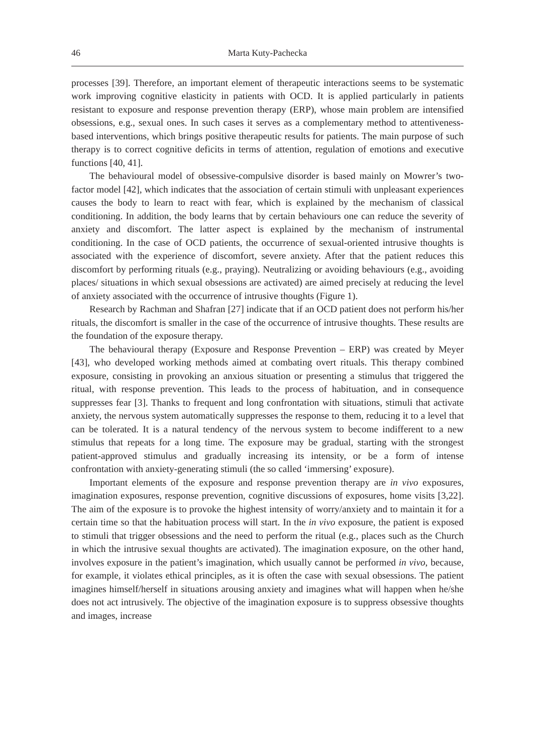46 Marta Kuty-Pachecka
processes [39]. Therefore, an important element of therapeutic interactions seems to be systematic work improving cognitive elasticity in patients with OCD. It is applied particularly in patients resistant to exposure and response prevention therapy (ERP), whose main problem are intensified obsessions, e.g., sexual ones. In such cases it serves as a complementary method to attentiveness-based interventions, which brings positive therapeutic results for patients. The main purpose of such therapy is to correct cognitive deficits in terms of attention, regulation of emotions and executive functions [40, 41].
The behavioural model of obsessive-compulsive disorder is based mainly on Mowrer’s two-factor model [42], which indicates that the association of certain stimuli with unpleasant experiences causes the body to learn to react with fear, which is explained by the mechanism of classical conditioning. In addition, the body learns that by certain behaviours one can reduce the severity of anxiety and discomfort. The latter aspect is explained by the mechanism of instrumental conditioning. In the case of OCD patients, the occurrence of sexual-oriented intrusive thoughts is associated with the experience of discomfort, severe anxiety. After that the patient reduces this discomfort by performing rituals (e.g., praying). Neutralizing or avoiding behaviours (e.g., avoiding places/ situations in which sexual obsessions are activated) are aimed precisely at reducing the level of anxiety associated with the occurrence of intrusive thoughts (Figure 1).
Research by Rachman and Shafran [27] indicate that if an OCD patient does not perform his/her rituals, the discomfort is smaller in the case of the occurrence of intrusive thoughts. These results are the foundation of the exposure therapy.
The behavioural therapy (Exposure and Response Prevention – ERP) was created by Meyer [43], who developed working methods aimed at combating overt rituals. This therapy combined exposure, consisting in provoking an anxious situation or presenting a stimulus that triggered the ritual, with response prevention. This leads to the process of habituation, and in consequence suppresses fear [3]. Thanks to frequent and long confrontation with situations, stimuli that activate anxiety, the nervous system automatically suppresses the response to them, reducing it to a level that can be tolerated. It is a natural tendency of the nervous system to become indifferent to a new stimulus that repeats for a long time. The exposure may be gradual, starting with the strongest patient-approved stimulus and gradually increasing its intensity, or be a form of intense confrontation with anxiety-generating stimuli (the so called ‘immersing’ exposure).
Important elements of the exposure and response prevention therapy are in vivo exposures, imagination exposures, response prevention, cognitive discussions of exposures, home visits [3,22]. The aim of the exposure is to provoke the highest intensity of worry/anxiety and to maintain it for a certain time so that the habituation process will start. In the in vivo exposure, the patient is exposed to stimuli that trigger obsessions and the need to perform the ritual (e.g., places such as the Church in which the intrusive sexual thoughts are activated). The imagination exposure, on the other hand, involves exposure in the patient’s imagination, which usually cannot be performed in vivo, because, for example, it violates ethical principles, as it is often the case with sexual obsessions. The patient imagines himself/herself in situations arousing anxiety and imagines what will happen when he/she does not act intrusively. The objective of the imagination exposure is to suppress obsessive thoughts and images, increase